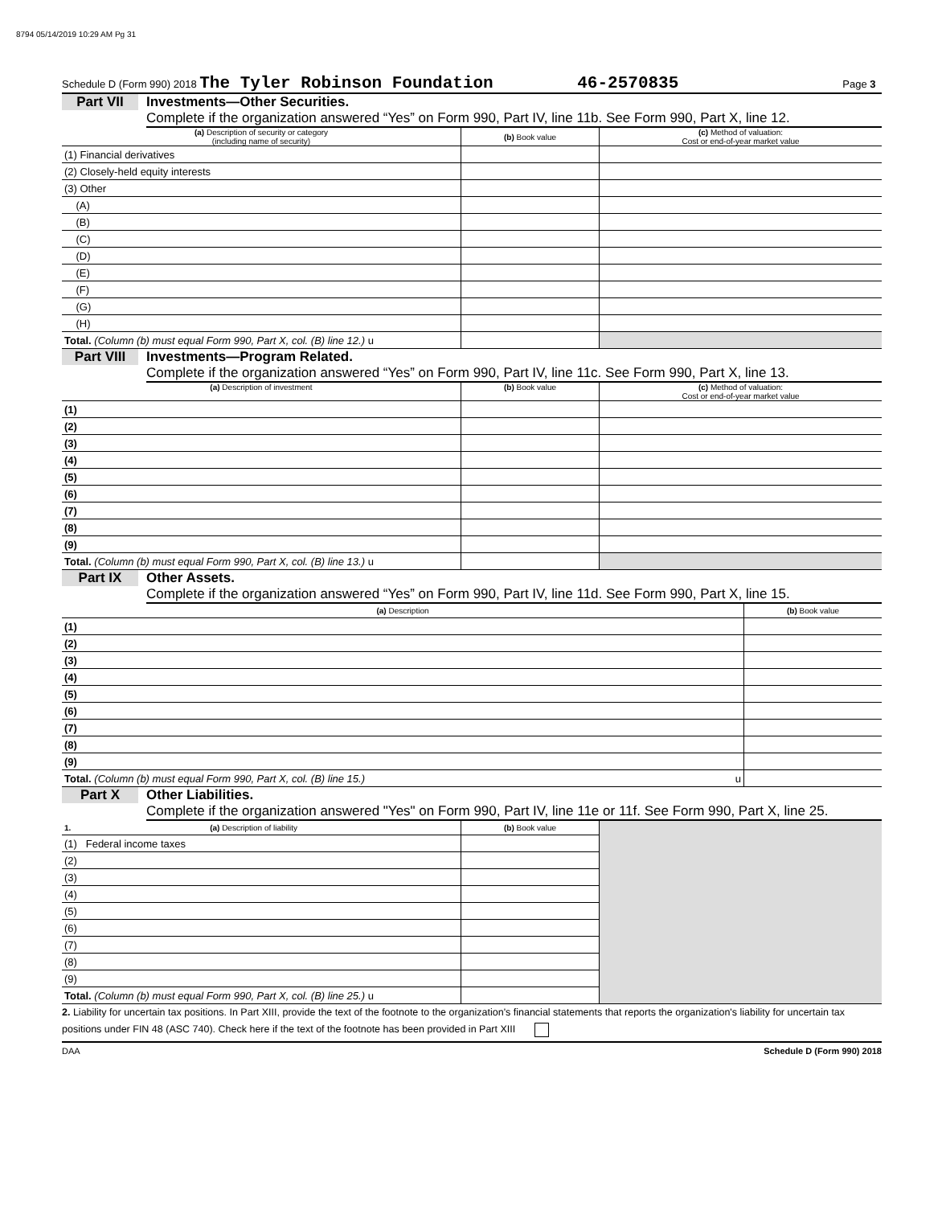8794 05/14/2019 10:29 AM Pg 31
Schedule D (Form 990) 2018 The Tyler Robinson Foundation 46-2570835 Page 3
Part VII Investments—Other Securities.
Complete if the organization answered “Yes” on Form 990, Part IV, line 11b. See Form 990, Part X, line 12.
| (a) Description of security or category (including name of security) | (b) Book value | (c) Method of valuation: Cost or end-of-year market value |
| --- | --- | --- |
| (1) Financial derivatives | | |
| (2) Closely-held equity interests | | |
| (3) Other | | |
| (A) | | |
| (B) | | |
| (C) | | |
| (D) | | |
| (E) | | |
| (F) | | |
| (G) | | |
| (H) | | |
| Total. (Column (b) must equal Form 990, Part X, col. (B) line 12.) u | | |
Part VIII Investments—Program Related.
Complete if the organization answered “Yes” on Form 990, Part IV, line 11c. See Form 990, Part X, line 13.
| (a) Description of investment | (b) Book value | (c) Method of valuation: Cost or end-of-year market value |
| --- | --- | --- |
| (1) | | |
| (2) | | |
| (3) | | |
| (4) | | |
| (5) | | |
| (6) | | |
| (7) | | |
| (8) | | |
| (9) | | |
| Total. (Column (b) must equal Form 990, Part X, col. (B) line 13.) u | | |
Part IX Other Assets.
Complete if the organization answered “Yes” on Form 990, Part IV, line 11d. See Form 990, Part X, line 15.
| (a) Description | (b) Book value |
| --- | --- |
| (1) | |
| (2) | |
| (3) | |
| (4) | |
| (5) | |
| (6) | |
| (7) | |
| (8) | |
| (9) | |
| Total. (Column (b) must equal Form 990, Part X, col. (B) line 15.) u | |
Part X Other Liabilities.
Complete if the organization answered "Yes" on Form 990, Part IV, line 11e or 11f. See Form 990, Part X, line 25.
| 1. (a) Description of liability | (b) Book value | |
| (1) Federal income taxes | | |
| (2) | | |
| (3) | | |
| (4) | | |
| (5) | | |
| (6) | | |
| (7) | | |
| (8) | | |
| (9) | | |
| Total. (Column (b) must equal Form 990, Part X, col. (B) line 25.) u | | |
2. Liability for uncertain tax positions. In Part XIII, provide the text of the footnote to the organization's financial statements that reports the organization's liability for uncertain tax positions under FIN 48 (ASC 740). Check here if the text of the footnote has been provided in Part XIII
DAA Schedule D (Form 990) 2018